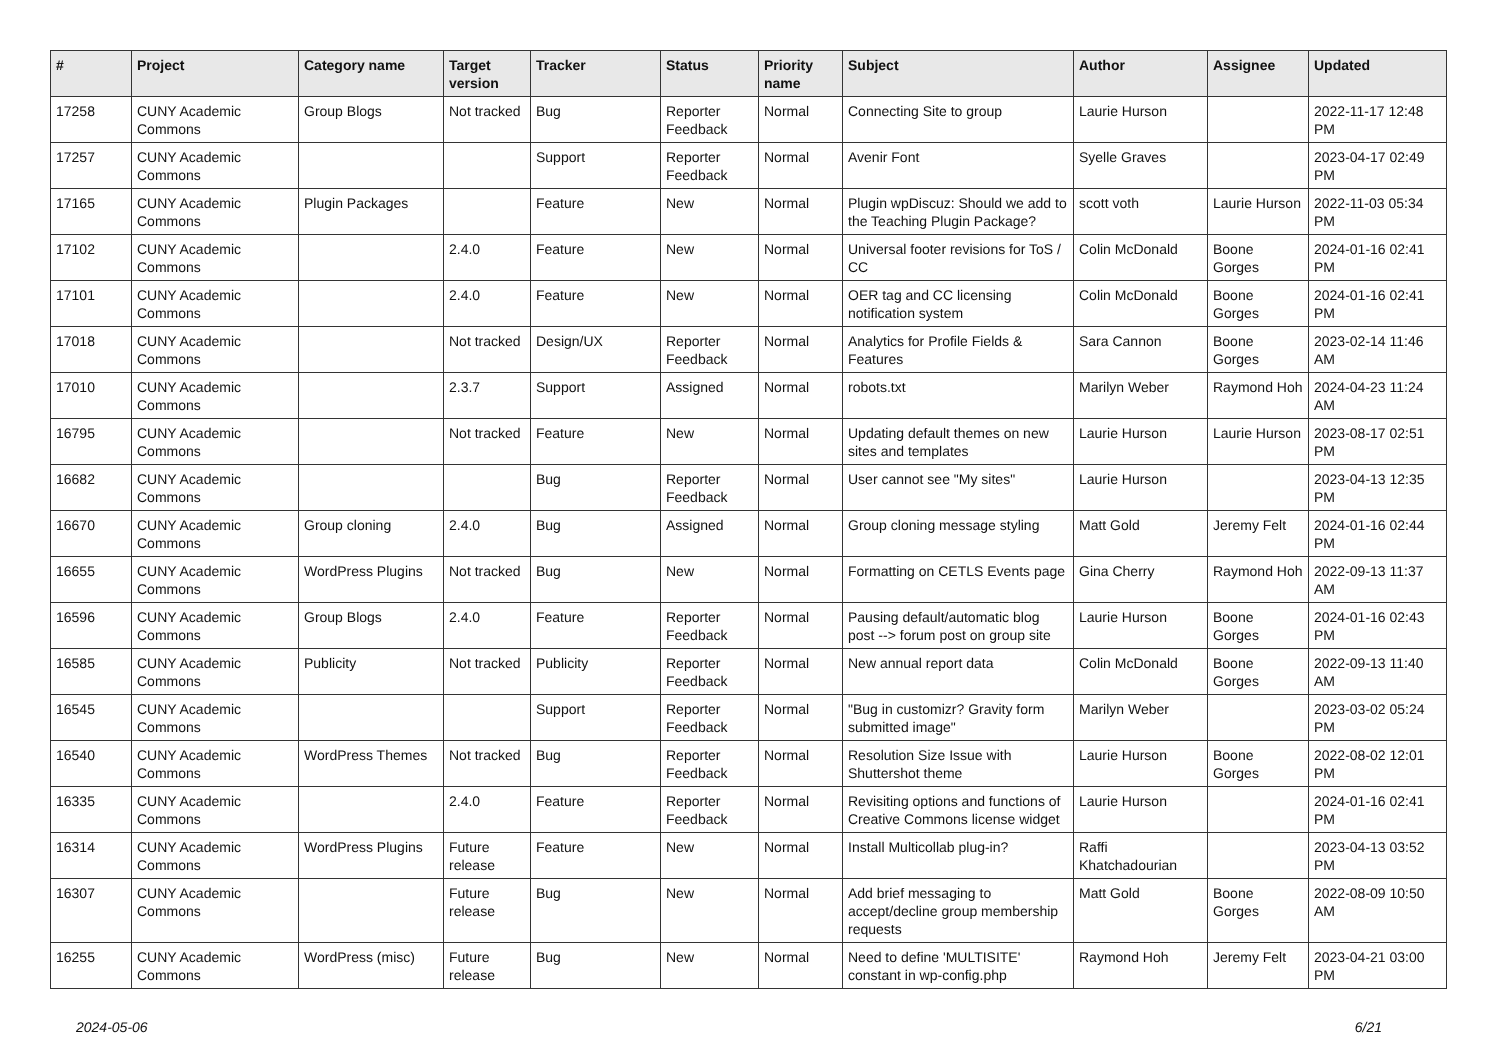| # | Project | Category name | Target version | Tracker | Status | Priority name | Subject | Author | Assignee | Updated |
| --- | --- | --- | --- | --- | --- | --- | --- | --- | --- | --- |
| 17258 | CUNY Academic Commons | Group Blogs | Not tracked | Bug | Reporter Feedback | Normal | Connecting Site to group | Laurie Hurson | | 2022-11-17 12:48 PM |
| 17257 | CUNY Academic Commons | | | Support | Reporter Feedback | Normal | Avenir Font | Syelle Graves | | 2023-04-17 02:49 PM |
| 17165 | CUNY Academic Commons | Plugin Packages | | Feature | New | Normal | Plugin wpDiscuz: Should we add to the Teaching Plugin Package? | scott voth | Laurie Hurson | 2022-11-03 05:34 PM |
| 17102 | CUNY Academic Commons | | 2.4.0 | Feature | New | Normal | Universal footer revisions for ToS / CC | Colin McDonald | Boone Gorges | 2024-01-16 02:41 PM |
| 17101 | CUNY Academic Commons | | 2.4.0 | Feature | New | Normal | OER tag and CC licensing notification system | Colin McDonald | Boone Gorges | 2024-01-16 02:41 PM |
| 17018 | CUNY Academic Commons | | Not tracked | Design/UX | Reporter Feedback | Normal | Analytics for Profile Fields & Features | Sara Cannon | Boone Gorges | 2023-02-14 11:46 AM |
| 17010 | CUNY Academic Commons | | 2.3.7 | Support | Assigned | Normal | robots.txt | Marilyn Weber | Raymond Hoh | 2024-04-23 11:24 AM |
| 16795 | CUNY Academic Commons | | Not tracked | Feature | New | Normal | Updating default themes on new sites and templates | Laurie Hurson | Laurie Hurson | 2023-08-17 02:51 PM |
| 16682 | CUNY Academic Commons | | | Bug | Reporter Feedback | Normal | User cannot see "My sites" | Laurie Hurson | | 2023-04-13 12:35 PM |
| 16670 | CUNY Academic Commons | Group cloning | 2.4.0 | Bug | Assigned | Normal | Group cloning message styling | Matt Gold | Jeremy Felt | 2024-01-16 02:44 PM |
| 16655 | CUNY Academic Commons | WordPress Plugins | Not tracked | Bug | New | Normal | Formatting on CETLS Events page | Gina Cherry | Raymond Hoh | 2022-09-13 11:37 AM |
| 16596 | CUNY Academic Commons | Group Blogs | 2.4.0 | Feature | Reporter Feedback | Normal | Pausing default/automatic blog post --> forum post on group site | Laurie Hurson | Boone Gorges | 2024-01-16 02:43 PM |
| 16585 | CUNY Academic Commons | Publicity | Not tracked | Publicity | Reporter Feedback | Normal | New annual report data | Colin McDonald | Boone Gorges | 2022-09-13 11:40 AM |
| 16545 | CUNY Academic Commons | | | Support | Reporter Feedback | Normal | "Bug in customizr? Gravity form submitted image" | Marilyn Weber | | 2023-03-02 05:24 PM |
| 16540 | CUNY Academic Commons | WordPress Themes | Not tracked | Bug | Reporter Feedback | Normal | Resolution Size Issue with Shuttershot theme | Laurie Hurson | Boone Gorges | 2022-08-02 12:01 PM |
| 16335 | CUNY Academic Commons | | 2.4.0 | Feature | Reporter Feedback | Normal | Revisiting options and functions of Creative Commons license widget | Laurie Hurson | | 2024-01-16 02:41 PM |
| 16314 | CUNY Academic Commons | WordPress Plugins | Future release | Feature | New | Normal | Install Multicollab plug-in? | Raffi Khatchadourian | | 2023-04-13 03:52 PM |
| 16307 | CUNY Academic Commons | | Future release | Bug | New | Normal | Add brief messaging to accept/decline group membership requests | Matt Gold | Boone Gorges | 2022-08-09 10:50 AM |
| 16255 | CUNY Academic Commons | WordPress (misc) | Future release | Bug | New | Normal | Need to define 'MULTISITE' constant in wp-config.php | Raymond Hoh | Jeremy Felt | 2023-04-21 03:00 PM |
2024-05-06 6/21